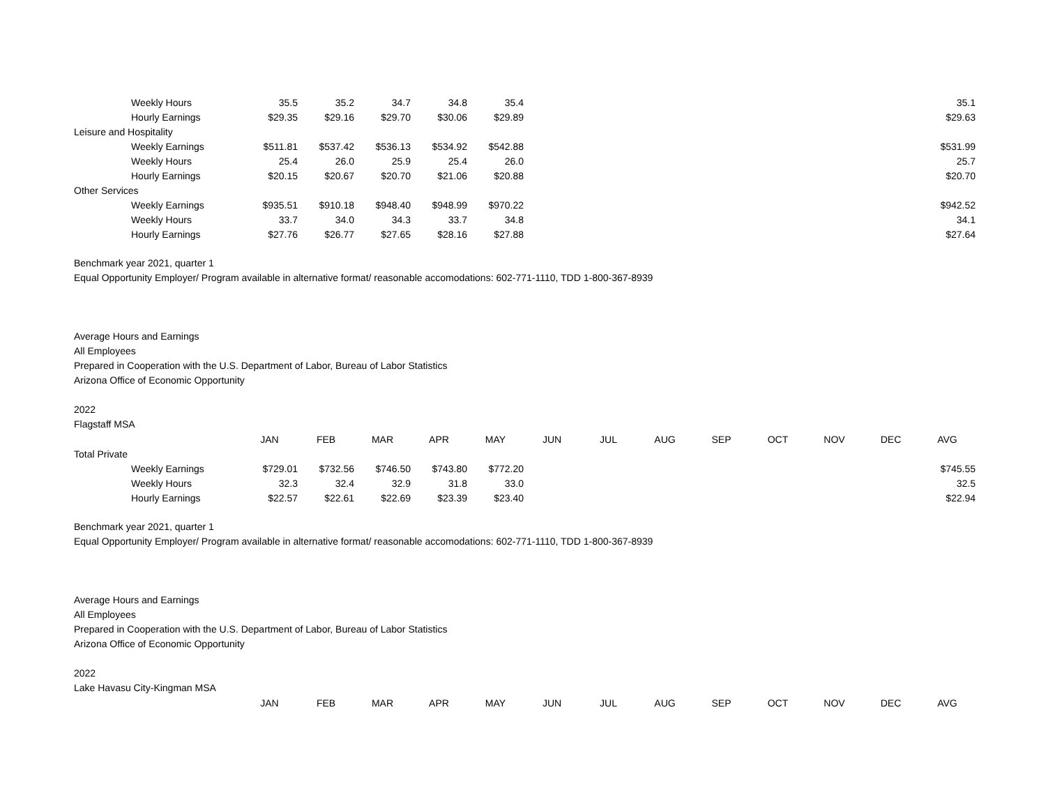| Weekly Hours | 35.5 | 35.2 | 34.7 | 34.8 | 35.4 | | | | | | | | 35.1 |
| Hourly Earnings | $29.35 | $29.16 | $29.70 | $30.06 | $29.89 | | | | | | | | $29.63 |
| Leisure and Hospitality | | | | | | | | | | | | | |
| Weekly Earnings | $511.81 | $537.42 | $536.13 | $534.92 | $542.88 | | | | | | | | $531.99 |
| Weekly Hours | 25.4 | 26.0 | 25.9 | 25.4 | 26.0 | | | | | | | | 25.7 |
| Hourly Earnings | $20.15 | $20.67 | $20.70 | $21.06 | $20.88 | | | | | | | | $20.70 |
| Other Services | | | | | | | | | | | | | |
| Weekly Earnings | $935.51 | $910.18 | $948.40 | $948.99 | $970.22 | | | | | | | | $942.52 |
| Weekly Hours | 33.7 | 34.0 | 34.3 | 33.7 | 34.8 | | | | | | | | 34.1 |
| Hourly Earnings | $27.76 | $26.77 | $27.65 | $28.16 | $27.88 | | | | | | | | $27.64 |
Benchmark year 2021, quarter 1
Equal Opportunity Employer/ Program available in alternative format/ reasonable accomodations: 602-771-1110, TDD 1-800-367-8939
Average Hours and Earnings
All Employees
Prepared in Cooperation with the U.S. Department of Labor, Bureau of Labor Statistics
Arizona Office of Economic Opportunity
2022
Flagstaff MSA
| | JAN | FEB | MAR | APR | MAY | JUN | JUL | AUG | SEP | OCT | NOV | DEC | AVG |
| --- | --- | --- | --- | --- | --- | --- | --- | --- | --- | --- | --- | --- | --- |
| Total Private | | | | | | | | | | | | | |
| Weekly Earnings | $729.01 | $732.56 | $746.50 | $743.80 | $772.20 | | | | | | | | $745.55 |
| Weekly Hours | 32.3 | 32.4 | 32.9 | 31.8 | 33.0 | | | | | | | | 32.5 |
| Hourly Earnings | $22.57 | $22.61 | $22.69 | $23.39 | $23.40 | | | | | | | | $22.94 |
Benchmark year 2021, quarter 1
Equal Opportunity Employer/ Program available in alternative format/ reasonable accomodations: 602-771-1110, TDD 1-800-367-8939
Average Hours and Earnings
All Employees
Prepared in Cooperation with the U.S. Department of Labor, Bureau of Labor Statistics
Arizona Office of Economic Opportunity
2022
Lake Havasu City-Kingman MSA
| | JAN | FEB | MAR | APR | MAY | JUN | JUL | AUG | SEP | OCT | NOV | DEC | AVG |
| --- | --- | --- | --- | --- | --- | --- | --- | --- | --- | --- | --- | --- | --- |